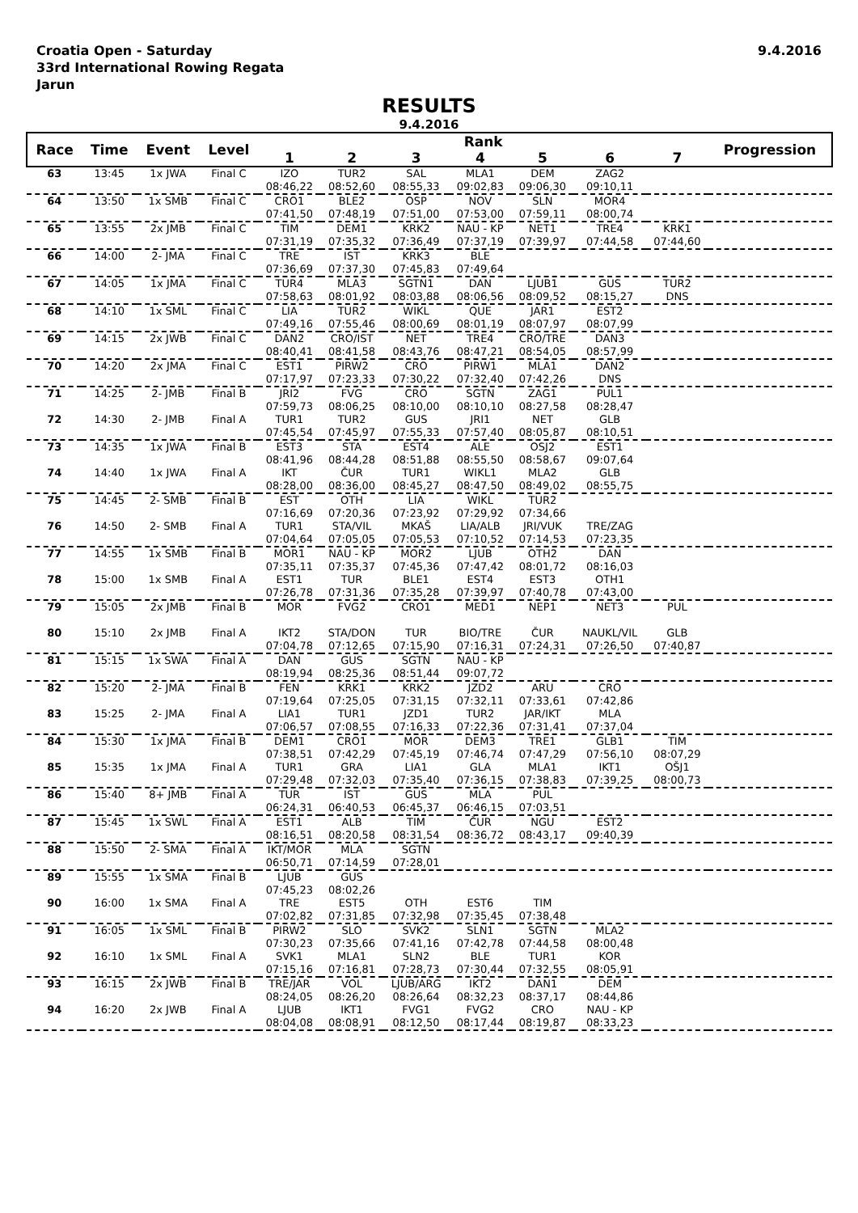Croatia Open - Saturday
33rd International Rowing Regata
Jarun
9.4.2016
RESULTS
9.4.2016
| Race | Time | Event | Level | Rank | | | | | | | Progression |
| --- | --- | --- | --- | --- | --- | --- | --- | --- | --- | --- | --- |
| | | | | 1 | 2 | 3 | 4 | 5 | 6 | 7 | |
| 63 | 13:45 | 1x JWA | Final C | IZO | TUR2 | SAL | MLA1 | DEM | ZAG2 | | |
| | | | | 08:46,22 | 08:52,60 | 08:55,33 | 09:02,83 | 09:06,30 | 09:10,11 | | |
| 64 | 13:50 | 1x SMB | Final C | CRO1 | BLE2 | OSP | NOV | SLN | MOR4 | | |
| | | | | 07:41,50 | 07:48,19 | 07:51,00 | 07:53,00 | 07:59,11 | 08:00,74 | | |
| 65 | 13:55 | 2x JMB | Final C | TIM | DEM1 | KRK2 | NAU - KP | NET1 | TRE4 | KRK1 | |
| | | | | 07:31,19 | 07:35,32 | 07:36,49 | 07:37,19 | 07:39,97 | 07:44,58 | 07:44,60 | |
| 66 | 14:00 | 2- JMA | Final C | TRE | IST | KRK3 | BLE | | | | |
| | | | | 07:36,69 | 07:37,30 | 07:45,83 | 07:49,64 | | | | |
| 67 | 14:05 | 1x JMA | Final C | TUR4 | MLA3 | SGTN1 | DAN | LJUB1 | GUS | TUR2 | |
| | | | | 07:58,63 | 08:01,92 | 08:03,88 | 08:06,56 | 08:09,52 | 08:15,27 | DNS | |
| 68 | 14:10 | 1x SML | Final C | LIA | TUR2 | WIKL | QUE | JAR1 | EST2 | | |
| | | | | 07:49,16 | 07:55,46 | 08:00,69 | 08:01,19 | 08:07,97 | 08:07,99 | | |
| 69 | 14:15 | 2x JWB | Final C | DAN2 | CRO/IST | NET | TRE4 | CRO/TRE | DAN3 | | |
| | | | | 08:40,41 | 08:41,58 | 08:43,76 | 08:47,21 | 08:54,05 | 08:57,99 | | |
| 70 | 14:20 | 2x JMA | Final C | EST1 | PIRW2 | CRO | PIRW1 | MLA1 | DAN2 | | |
| | | | | 07:17,97 | 07:23,33 | 07:30,22 | 07:32,40 | 07:42,26 | DNS | | |
| 71 | 14:25 | 2- JMB | Final B | JRI2 | FVG | CRO | SGTN | ZAG1 | PUL1 | | |
| | | | | 07:59,73 | 08:06,25 | 08:10,00 | 08:10,10 | 08:27,58 | 08:28,47 | | |
| 72 | 14:30 | 2- JMB | Final A | TUR1 | TUR2 | GUS | JRI1 | NET | GLB | | |
| | | | | 07:45,54 | 07:45,97 | 07:55,33 | 07:57,40 | 08:05,87 | 08:10,51 | | |
| 73 | 14:35 | 1x JWA | Final B | EST3 | STA | EST4 | ALE | OSJ2 | EST1 | | |
| | | | | 08:41,96 | 08:44,28 | 08:51,88 | 08:55,50 | 08:58,67 | 09:07,64 | | |
| 74 | 14:40 | 1x JWA | Final A | IKT | ČUR | TUR1 | WIKL1 | MLA2 | GLB | | |
| | | | | 08:28,00 | 08:36,00 | 08:45,27 | 08:47,50 | 08:49,02 | 08:55,75 | | |
| 75 | 14:45 | 2- SMB | Final B | EST | OTH | LIA | WIKL | TUR2 | | | |
| | | | | 07:16,69 | 07:20,36 | 07:23,92 | 07:29,92 | 07:34,66 | | | |
| 76 | 14:50 | 2- SMB | Final A | TUR1 | STA/VIL | MKAŠ | LIA/ALB | JRI/VUK | TRE/ZAG | | |
| | | | | 07:04,64 | 07:05,05 | 07:05,53 | 07:10,52 | 07:14,53 | 07:23,35 | | |
| 77 | 14:55 | 1x SMB | Final B | MOR1 | NAU - KP | MOR2 | LJUB | OTH2 | DAN | | |
| | | | | 07:35,11 | 07:35,37 | 07:45,36 | 07:47,42 | 08:01,72 | 08:16,03 | | |
| 78 | 15:00 | 1x SMB | Final A | EST1 | TUR | BLE1 | EST4 | EST3 | OTH1 | | |
| | | | | 07:26,78 | 07:31,36 | 07:35,28 | 07:39,97 | 07:40,78 | 07:43,00 | | |
| 79 | 15:05 | 2x JMB | Final B | MOR | FVG2 | CRO1 | MED1 | NEP1 | NET3 | PUL | |
| 80 | 15:10 | 2x JMB | Final A | IKT2 | STA/DON | TUR | BIO/TRE | ČUR | NAUKL/VIL | GLB | |
| | | | | 07:04,78 | 07:12,65 | 07:15,90 | 07:16,31 | 07:24,31 | 07:26,50 | 07:40,87 | |
| 81 | 15:15 | 1x SWA | Final A | DAN | GUS | SGTN | NAU - KP | | | | |
| | | | | 08:19,94 | 08:25,36 | 08:51,44 | 09:07,72 | | | | |
| 82 | 15:20 | 2- JMA | Final B | FEN | KRK1 | KRK2 | JZD2 | ARU | CRO | | |
| | | | | 07:19,64 | 07:25,05 | 07:31,15 | 07:32,11 | 07:33,61 | 07:42,86 | | |
| 83 | 15:25 | 2- JMA | Final A | LIA1 | TUR1 | JZD1 | TUR2 | JAR/IKT | MLA | | |
| | | | | 07:06,57 | 07:08,55 | 07:16,33 | 07:22,36 | 07:31,41 | 07:37,04 | | |
| 84 | 15:30 | 1x JMA | Final B | DEM1 | CRO1 | MOR | DEM3 | TRE1 | GLB1 | TIM | |
| | | | | 07:38,51 | 07:42,29 | 07:45,19 | 07:46,74 | 07:47,29 | 07:56,10 | 08:07,29 | |
| 85 | 15:35 | 1x JMA | Final A | TUR1 | GRA | LIA1 | GLA | MLA1 | IKT1 | OŠJ1 | |
| | | | | 07:29,48 | 07:32,03 | 07:35,40 | 07:36,15 | 07:38,83 | 07:39,25 | 08:00,73 | |
| 86 | 15:40 | 8+ JMB | Final A | TUR | IST | GUS | MLA | PUL | | | |
| | | | | 06:24,31 | 06:40,53 | 06:45,37 | 06:46,15 | 07:03,51 | | | |
| 87 | 15:45 | 1x SWL | Final A | EST1 | ALB | TIM | ČUR | NGU | EST2 | | |
| | | | | 08:16,51 | 08:20,58 | 08:31,54 | 08:36,72 | 08:43,17 | 09:40,39 | | |
| 88 | 15:50 | 2- SMA | Final A | IKT/MOR | MLA | SGTN | | | | | |
| | | | | 06:50,71 | 07:14,59 | 07:28,01 | | | | | |
| 89 | 15:55 | 1x SMA | Final B | LJUB | GUS | | | | | | |
| | | | | 07:45,23 | 08:02,26 | | | | | | |
| 90 | 16:00 | 1x SMA | Final A | TRE | EST5 | OTH | EST6 | TIM | | | |
| | | | | 07:02,82 | 07:31,85 | 07:32,98 | 07:35,45 | 07:38,48 | | | |
| 91 | 16:05 | 1x SML | Final B | PIRW2 | SLO | SVK2 | SLN1 | SGTN | MLA2 | | |
| | | | | 07:30,23 | 07:35,66 | 07:41,16 | 07:42,78 | 07:44,58 | 08:00,48 | | |
| 92 | 16:10 | 1x SML | Final A | SVK1 | MLA1 | SLN2 | BLE | TUR1 | KOR | | |
| | | | | 07:15,16 | 07:16,81 | 07:28,73 | 07:30,44 | 07:32,55 | 08:05,91 | | |
| 93 | 16:15 | 2x JWB | Final B | TRE/JAR | VOL | LJUB/ARG | IKT2 | DAN1 | DEM | | |
| | | | | 08:24,05 | 08:26,20 | 08:26,64 | 08:32,23 | 08:37,17 | 08:44,86 | | |
| 94 | 16:20 | 2x JWB | Final A | LJUB | IKT1 | FVG1 | FVG2 | CRO | NAU - KP | | |
| | | | | 08:04,08 | 08:08,91 | 08:12,50 | 08:17,44 | 08:19,87 | 08:33,23 | | |